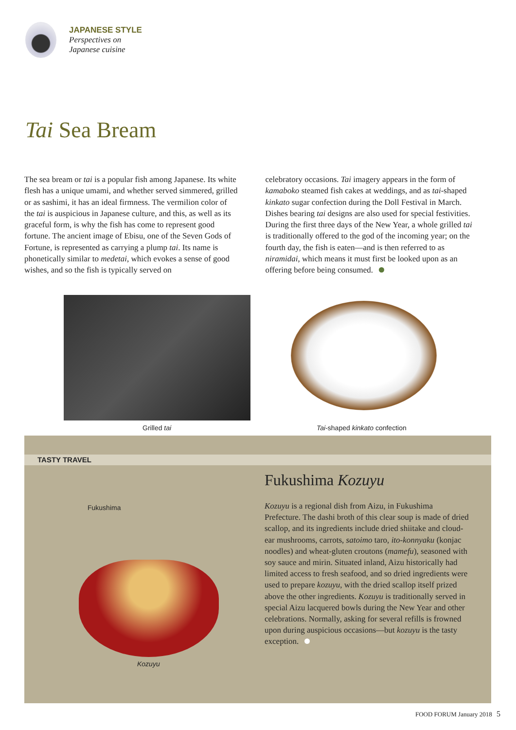JAPANESE STYLE
Perspectives on
Japanese cuisine
Tai Sea Bream
The sea bream or tai is a popular fish among Japanese. Its white flesh has a unique umami, and whether served simmered, grilled or as sashimi, it has an ideal firmness. The vermilion color of the tai is auspicious in Japanese culture, and this, as well as its graceful form, is why the fish has come to represent good fortune. The ancient image of Ebisu, one of the Seven Gods of Fortune, is represented as carrying a plump tai. Its name is phonetically similar to medetai, which evokes a sense of good wishes, and so the fish is typically served on
celebratory occasions. Tai imagery appears in the form of kamaboko steamed fish cakes at weddings, and as tai-shaped kinkato sugar confection during the Doll Festival in March. Dishes bearing tai designs are also used for special festivities. During the first three days of the New Year, a whole grilled tai is traditionally offered to the god of the incoming year; on the fourth day, the fish is eaten—and is then referred to as niramidai, which means it must first be looked upon as an offering before being consumed.
Grilled tai Tai-shaped kinkato confection
TASTY TRAVEL
Fukushima
Kozuyu
Fukushima Kozuyu
Kozuyu is a regional dish from Aizu, in Fukushima Prefecture. The dashi broth of this clear soup is made of dried scallop, and its ingredients include dried shiitake and cloud-ear mushrooms, carrots, satoimo taro, ito-konnyaku (konjac noodles) and wheat-gluten croutons (mamefu), seasoned with soy sauce and mirin. Situated inland, Aizu historically had limited access to fresh seafood, and so dried ingredients were used to prepare kozuyu, with the dried scallop itself prized above the other ingredients. Kozuyu is traditionally served in special Aizu lacquered bowls during the New Year and other celebrations. Normally, asking for several refills is frowned upon during auspicious occasions—but kozuyu is the tasty exception.
FOOD FORUM January 2018 5